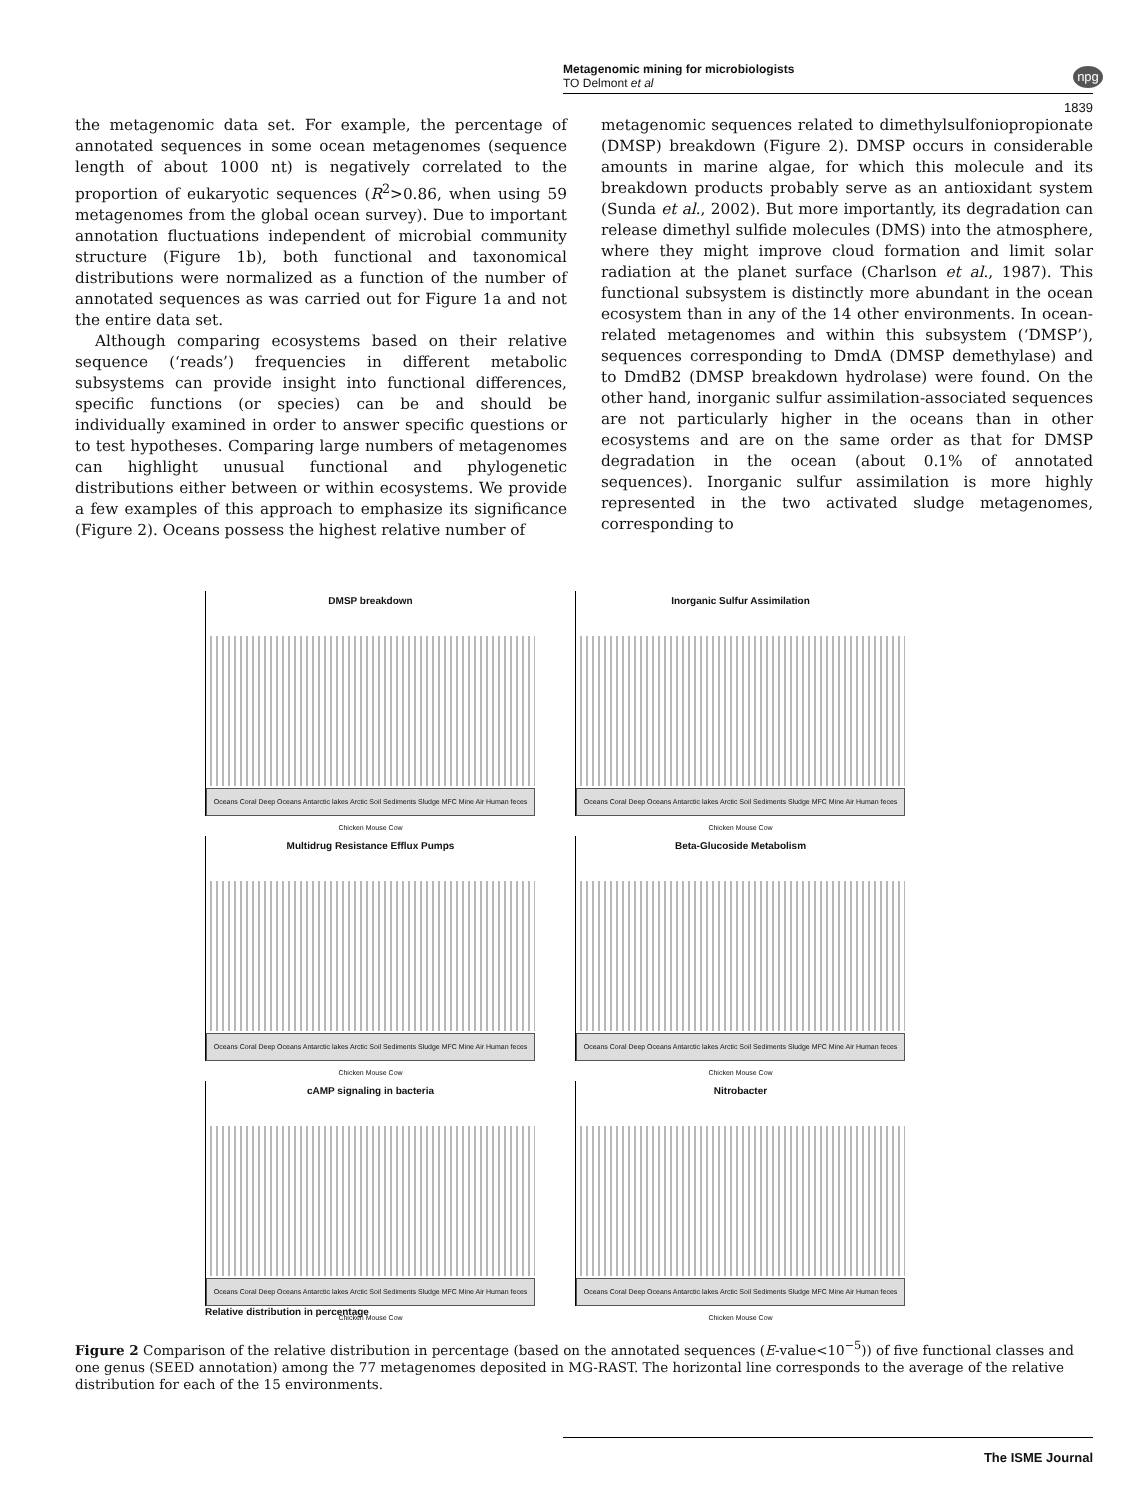Metagenomic mining for microbiologists
TO Delmont et al
npg
1839
the metagenomic data set. For example, the percentage of annotated sequences in some ocean metagenomes (sequence length of about 1000 nt) is negatively correlated to the proportion of eukaryotic sequences (R<sup>2</sup>>0.86, when using 59 metagenomes from the global ocean survey). Due to important annotation fluctuations independent of microbial community structure (Figure 1b), both functional and taxonomical distributions were normalized as a function of the number of annotated sequences as was carried out for Figure 1a and not the entire data set.
Although comparing ecosystems based on their relative sequence (‘reads’) frequencies in different metabolic subsystems can provide insight into functional differences, specific functions (or species) can be and should be individually examined in order to answer specific questions or to test hypotheses. Comparing large numbers of metagenomes can highlight unusual functional and phylogenetic distributions either between or within ecosystems. We provide a few examples of this approach to emphasize its significance (Figure 2). Oceans possess the highest relative number of
metagenomic sequences related to dimethylsulfoniopropionate (DMSP) breakdown (Figure 2). DMSP occurs in considerable amounts in marine algae, for which this molecule and its breakdown products probably serve as an antioxidant system (Sunda et al., 2002). But more importantly, its degradation can release dimethyl sulfide molecules (DMS) into the atmosphere, where they might improve cloud formation and limit solar radiation at the planet surface (Charlson et al., 1987). This functional subsystem is distinctly more abundant in the ocean ecosystem than in any of the 14 other environments. In ocean-related metagenomes and within this subsystem (‘DMSP’), sequences corresponding to DmdA (DMSP demethylase) and to DmdB2 (DMSP breakdown hydrolase) were found. On the other hand, inorganic sulfur assimilation-associated sequences are not particularly higher in the oceans than in other ecosystems and are on the same order as that for DMSP degradation in the ocean (about 0.1% of annotated sequences). Inorganic sulfur assimilation is more highly represented in the two activated sludge metagenomes, corresponding to
DMSP breakdown
Oceans Coral Deep Oceans Antarctic lakes Arctic Soil Sediments Sludge MFC Mine Air Human feces Chicken Mouse Cow
Inorganic Sulfur Assimilation
Oceans Coral Deep Oceans Antarctic lakes Arctic Soil Sediments Sludge MFC Mine Air Human feces Chicken Mouse Cow
Multidrug Resistance Efflux Pumps
Oceans Coral Deep Oceans Antarctic lakes Arctic Soil Sediments Sludge MFC Mine Air Human feces Chicken Mouse Cow
Beta-Glucoside Metabolism
Oceans Coral Deep Oceans Antarctic lakes Arctic Soil Sediments Sludge MFC Mine Air Human feces Chicken Mouse Cow
cAMP signaling in bacteria
Oceans Coral Deep Oceans Antarctic lakes Arctic Soil Sediments Sludge MFC Mine Air Human feces Chicken Mouse Cow
Nitrobacter
Oceans Coral Deep Oceans Antarctic lakes Arctic Soil Sediments Sludge MFC Mine Air Human feces Chicken Mouse Cow
Relative distribution in percentage
Figure 2 Comparison of the relative distribution in percentage (based on the annotated sequences (E-value<10<sup>−5</sup>)) of five functional classes and one genus (SEED annotation) among the 77 metagenomes deposited in MG-RAST. The horizontal line corresponds to the average of the relative distribution for each of the 15 environments.
The ISME Journal